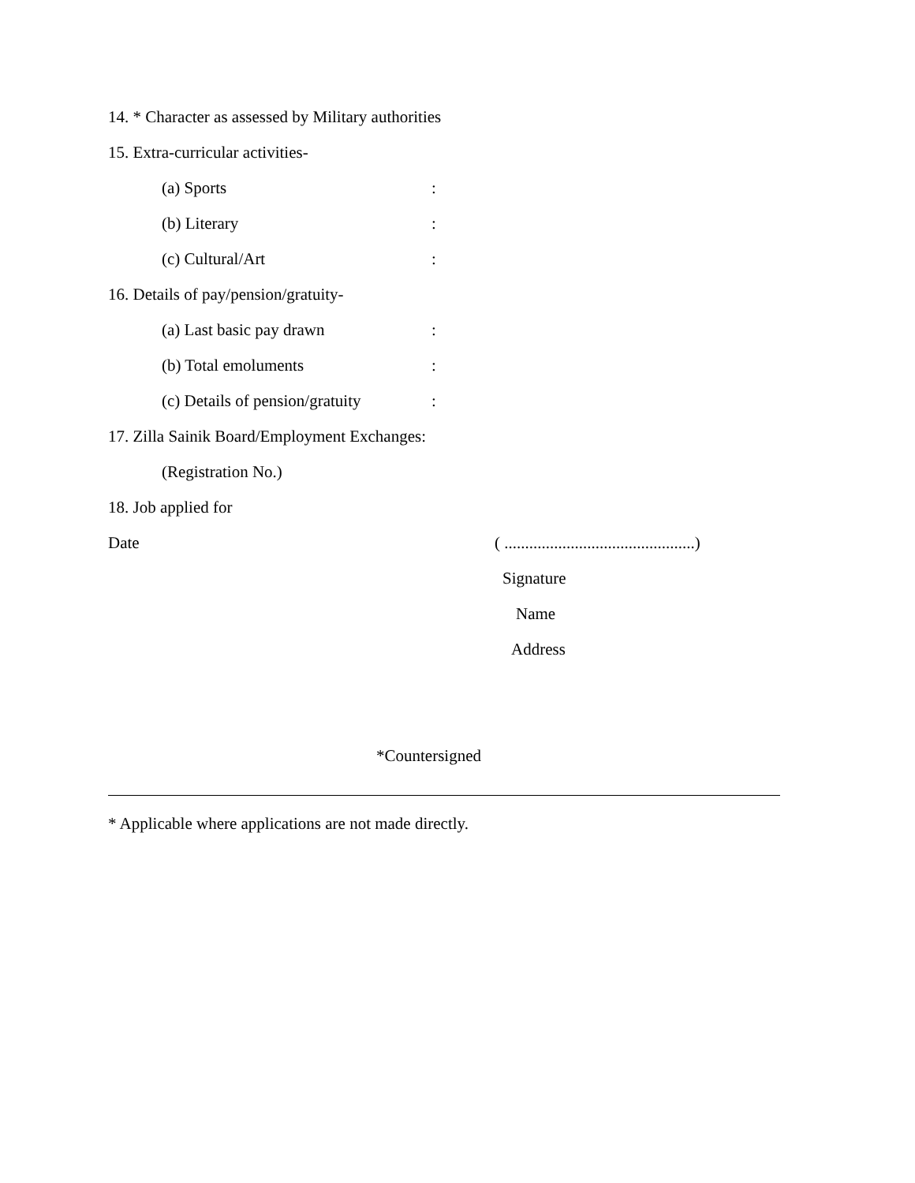14. * Character as assessed by Military authorities
15. Extra-curricular activities-
(a) Sports:
(b) Literary:
(c) Cultural/Art:
16. Details of pay/pension/gratuity-
(a) Last basic pay drawn:
(b) Total emoluments:
(c) Details of pension/gratuity:
17. Zilla Sainik Board/Employment Exchanges:
(Registration No.)
18. Job applied for
Date ( ..............................................)
Signature
Name
Address
*Countersigned
* Applicable where applications are not made directly.